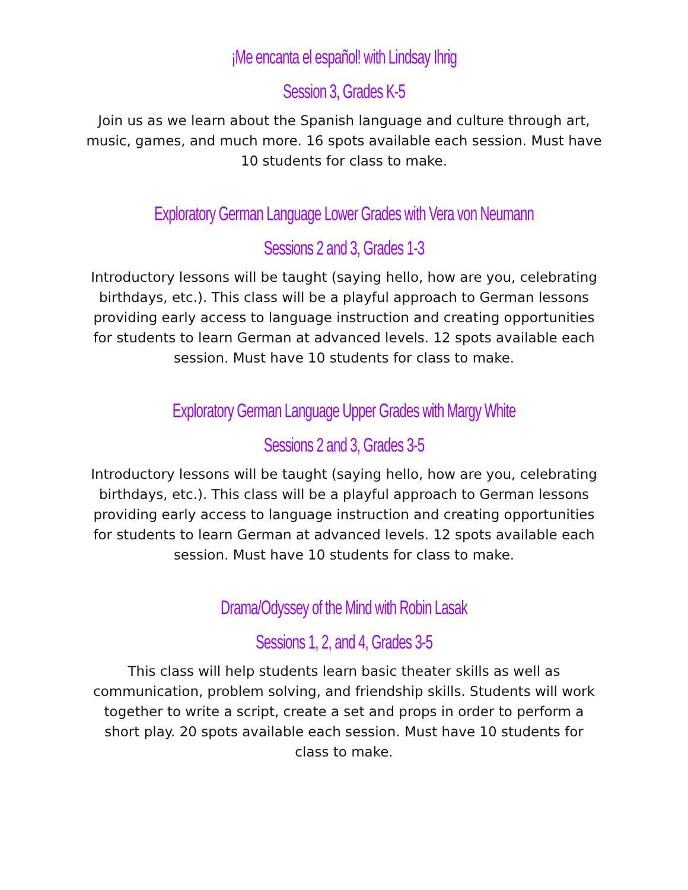¡Me encanta el español! with Lindsay Ihrig
Session 3, Grades K-5
Join us as we learn about the Spanish language and culture through art, music, games, and much more. 16 spots available each session. Must have 10 students for class to make.
Exploratory German Language Lower Grades with Vera von Neumann
Sessions 2 and 3, Grades 1-3
Introductory lessons will be taught (saying hello, how are you, celebrating birthdays, etc.). This class will be a playful approach to German lessons providing early access to language instruction and creating opportunities for students to learn German at advanced levels. 12 spots available each session. Must have 10 students for class to make.
Exploratory German Language Upper Grades with Margy White
Sessions 2 and 3, Grades 3-5
Introductory lessons will be taught (saying hello, how are you, celebrating birthdays, etc.). This class will be a playful approach to German lessons providing early access to language instruction and creating opportunities for students to learn German at advanced levels. 12 spots available each session. Must have 10 students for class to make.
Drama/Odyssey of the Mind with Robin Lasak
Sessions 1, 2, and 4, Grades 3-5
This class will help students learn basic theater skills as well as communication, problem solving, and friendship skills. Students will work together to write a script, create a set and props in order to perform a short play. 20 spots available each session. Must have 10 students for class to make.